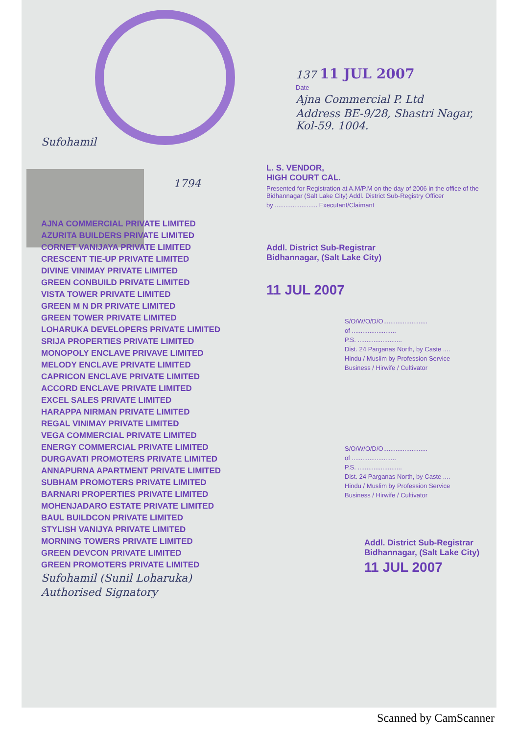137 11 JUL 2007
Date
Ajna Commercial P. Ltd
Address BE-9/28, Shastri Nagar, Kol-59. 1004.
Sufohamil
1794
AJNA COMMERCIAL PRIVATE LIMITED
AZURITA BUILDERS PRIVATE LIMITED
CORNET VANIJAYA PRIVATE LIMITED
CRESCENT TIE-UP PRIVATE LIMITED
DIVINE VINIMAY PRIVATE LIMITED
GREEN CONBUILD PRIVATE LIMITED
VISTA TOWER PRIVATE LIMITED
GREEN M N DR PRIVATE LIMITED
GREEN TOWER PRIVATE LIMITED
LOHARUKA DEVELOPERS PRIVATE LIMITED
SRIJA PROPERTIES PRIVATE LIMITED
MONOPOLY ENCLAVE PRIVAVE LIMITED
MELODY ENCLAVE PRIVATE LIMITED
CAPRICON ENCLAVE PRIVATE LIMITED
ACCORD ENCLAVE PRIVATE LIMITED
EXCEL SALES PRIVATE LIMITED
HARAPPA NIRMAN PRIVATE LIMITED
REGAL VINIMAY PRIVATE LIMITED
VEGA COMMERCIAL PRIVATE LIMITED
ENERGY COMMERCIAL PRIVATE LIMITED
DURGAVATI PROMOTERS PRIVATE LIMITED
ANNAPURNA APARTMENT PRIVATE LIMITED
SUBHAM PROMOTERS PRIVATE LIMITED
BARNARI PROPERTIES PRIVATE LIMITED
MOHENJADARO ESTATE PRIVATE LIMITED
BAUL BUILDCON PRIVATE LIMITED
STYLISH VANIJYA PRIVATE LIMITED
MORNING TOWERS PRIVATE LIMITED
GREEN DEVCON PRIVATE LIMITED
GREEN PROMOTERS PRIVATE LIMITED
Sufohamil (Sunil Loharuka)
Authorised Signatory
L. S. VENDOR,
HIGH COURT CAL.
Presented for Registration at A.M/P.M on the day of 2006 in the office of the Bidhannagar (Salt Lake City) Addl. District Sub-Registry Officer
by ........................ Executant/Claimant
Addl. District Sub-Registrar
Bidhannagar, (Salt Lake City)
11 JUL 2007
S/O/W/O/D/O.........................
of .........................
P.S. .........................
Dist. 24 Parganas North, by Caste ....
Hindu / Muslim by Profession Service
Business / Hirwife / Cultivator
S/O/W/O/D/O.........................
of .........................
P.S. .........................
Dist. 24 Parganas North, by Caste ....
Hindu / Muslim by Profession Service
Business / Hirwife / Cultivator
Addl. District Sub-Registrar
Bidhannagar, (Salt Lake City)
11 JUL 2007
Scanned by CamScanner